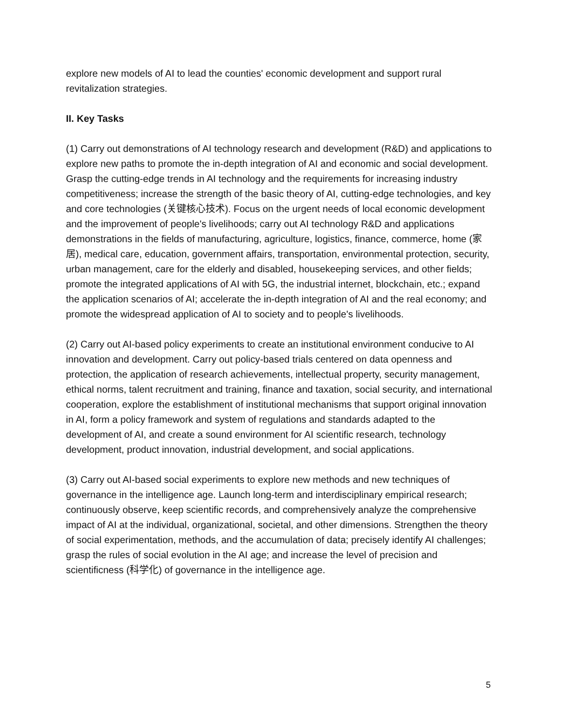explore new models of AI to lead the counties' economic development and support rural revitalization strategies.
II. Key Tasks
(1) Carry out demonstrations of AI technology research and development (R&D) and applications to explore new paths to promote the in-depth integration of AI and economic and social development. Grasp the cutting-edge trends in AI technology and the requirements for increasing industry competitiveness; increase the strength of the basic theory of AI, cutting-edge technologies, and key and core technologies (关键核心技术). Focus on the urgent needs of local economic development and the improvement of people's livelihoods; carry out AI technology R&D and applications demonstrations in the fields of manufacturing, agriculture, logistics, finance, commerce, home (家居), medical care, education, government affairs, transportation, environmental protection, security, urban management, care for the elderly and disabled, housekeeping services, and other fields; promote the integrated applications of AI with 5G, the industrial internet, blockchain, etc.; expand the application scenarios of AI; accelerate the in-depth integration of AI and the real economy; and promote the widespread application of AI to society and to people's livelihoods.
(2) Carry out AI-based policy experiments to create an institutional environment conducive to AI innovation and development. Carry out policy-based trials centered on data openness and protection, the application of research achievements, intellectual property, security management, ethical norms, talent recruitment and training, finance and taxation, social security, and international cooperation, explore the establishment of institutional mechanisms that support original innovation in AI, form a policy framework and system of regulations and standards adapted to the development of AI, and create a sound environment for AI scientific research, technology development, product innovation, industrial development, and social applications.
(3) Carry out AI-based social experiments to explore new methods and new techniques of governance in the intelligence age. Launch long-term and interdisciplinary empirical research; continuously observe, keep scientific records, and comprehensively analyze the comprehensive impact of AI at the individual, organizational, societal, and other dimensions. Strengthen the theory of social experimentation, methods, and the accumulation of data; precisely identify AI challenges; grasp the rules of social evolution in the AI age; and increase the level of precision and scientificness (科学化) of governance in the intelligence age.
5